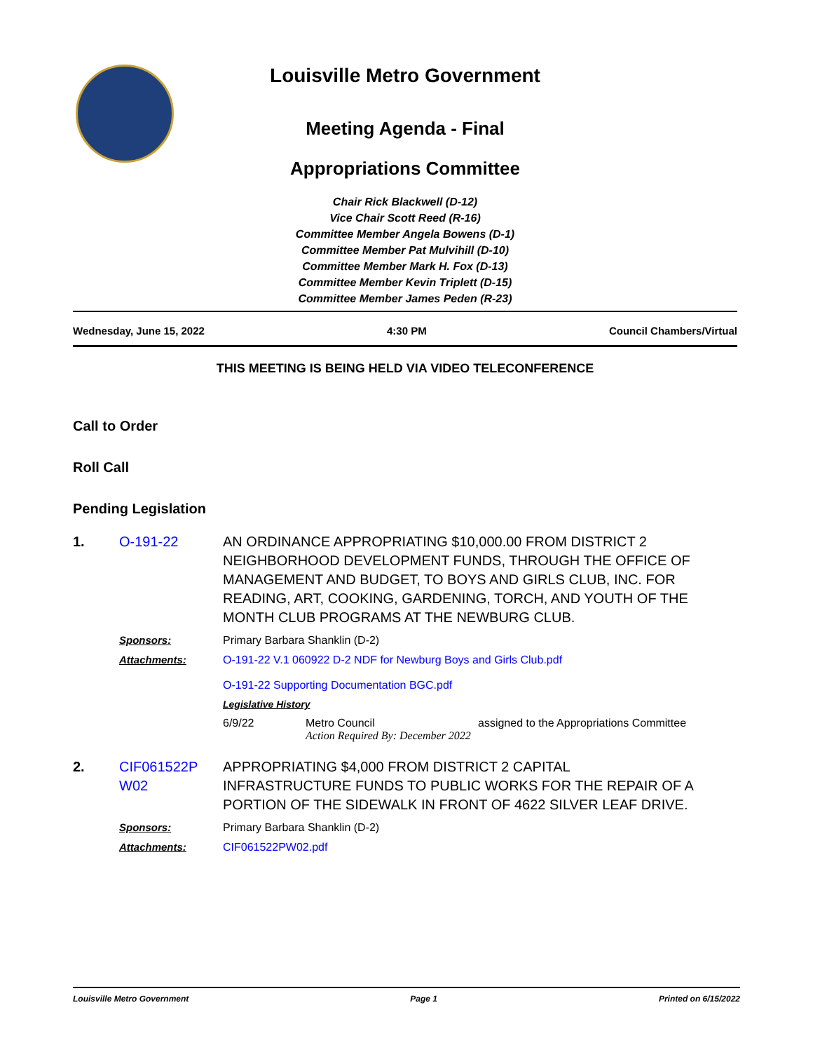Louisville Metro Government
Meeting Agenda - Final
Appropriations Committee
Chair Rick Blackwell (D-12)
Vice Chair Scott Reed (R-16)
Committee Member Angela Bowens (D-1)
Committee Member Pat Mulvihill (D-10)
Committee Member Mark H. Fox (D-13)
Committee Member Kevin Triplett (D-15)
Committee Member James Peden (R-23)
Wednesday, June 15, 2022 4:30 PM Council Chambers/Virtual
THIS MEETING IS BEING HELD VIA VIDEO TELECONFERENCE
Call to Order
Roll Call
Pending Legislation
1. O-191-22 AN ORDINANCE APPROPRIATING $10,000.00 FROM DISTRICT 2 NEIGHBORHOOD DEVELOPMENT FUNDS, THROUGH THE OFFICE OF MANAGEMENT AND BUDGET, TO BOYS AND GIRLS CLUB, INC. FOR READING, ART, COOKING, GARDENING, TORCH, AND YOUTH OF THE MONTH CLUB PROGRAMS AT THE NEWBURG CLUB.
Sponsors: Primary Barbara Shanklin (D-2)
Attachments: O-191-22 V.1 060922 D-2 NDF for Newburg Boys and Girls Club.pdf
O-191-22 Supporting Documentation BGC.pdf
Legislative History
6/9/22 Metro Council
Action Required By: December 2022
assigned to the Appropriations Committee
2. CIF061522P W02
APPROPRIATING $4,000 FROM DISTRICT 2 CAPITAL INFRASTRUCTURE FUNDS TO PUBLIC WORKS FOR THE REPAIR OF A PORTION OF THE SIDEWALK IN FRONT OF 4622 SILVER LEAF DRIVE.
Sponsors: Primary Barbara Shanklin (D-2)
Attachments: CIF061522PW02.pdf
Louisville Metro Government Page 1 Printed on 6/15/2022